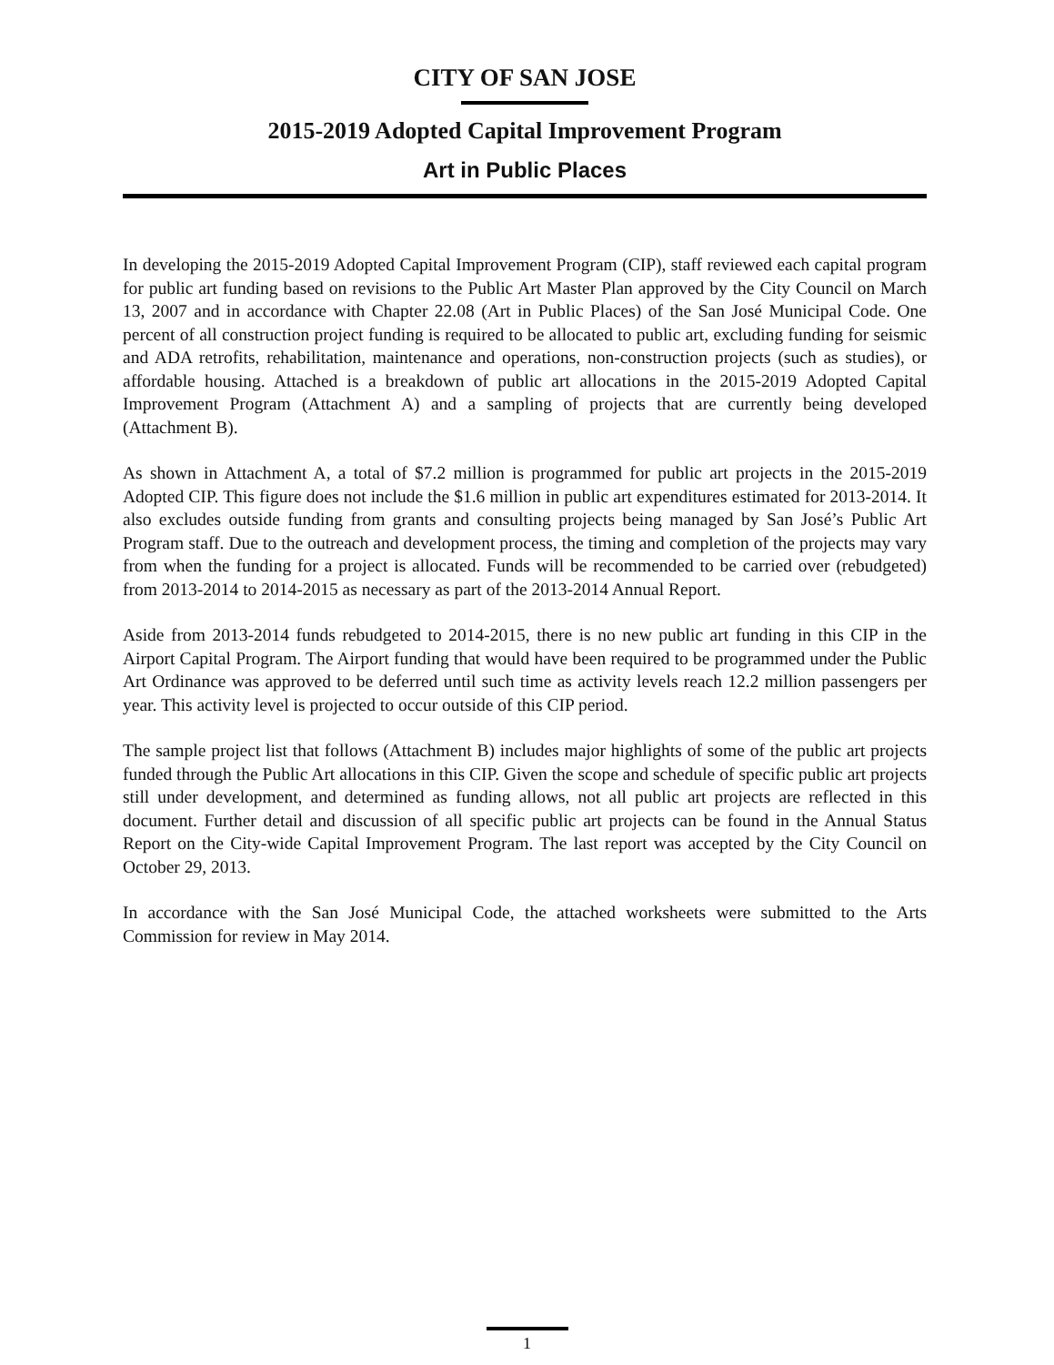CITY OF SAN JOSE
2015-2019 Adopted Capital Improvement Program
Art in Public Places
In developing the 2015-2019 Adopted Capital Improvement Program (CIP), staff reviewed each capital program for public art funding based on revisions to the Public Art Master Plan approved by the City Council on March 13, 2007 and in accordance with Chapter 22.08 (Art in Public Places) of the San José Municipal Code. One percent of all construction project funding is required to be allocated to public art, excluding funding for seismic and ADA retrofits, rehabilitation, maintenance and operations, non-construction projects (such as studies), or affordable housing. Attached is a breakdown of public art allocations in the 2015-2019 Adopted Capital Improvement Program (Attachment A) and a sampling of projects that are currently being developed (Attachment B).
As shown in Attachment A, a total of $7.2 million is programmed for public art projects in the 2015-2019 Adopted CIP. This figure does not include the $1.6 million in public art expenditures estimated for 2013-2014. It also excludes outside funding from grants and consulting projects being managed by San José’s Public Art Program staff. Due to the outreach and development process, the timing and completion of the projects may vary from when the funding for a project is allocated. Funds will be recommended to be carried over (rebudgeted) from 2013-2014 to 2014-2015 as necessary as part of the 2013-2014 Annual Report.
Aside from 2013-2014 funds rebudgeted to 2014-2015, there is no new public art funding in this CIP in the Airport Capital Program. The Airport funding that would have been required to be programmed under the Public Art Ordinance was approved to be deferred until such time as activity levels reach 12.2 million passengers per year. This activity level is projected to occur outside of this CIP period.
The sample project list that follows (Attachment B) includes major highlights of some of the public art projects funded through the Public Art allocations in this CIP. Given the scope and schedule of specific public art projects still under development, and determined as funding allows, not all public art projects are reflected in this document. Further detail and discussion of all specific public art projects can be found in the Annual Status Report on the City-wide Capital Improvement Program. The last report was accepted by the City Council on October 29, 2013.
In accordance with the San José Municipal Code, the attached worksheets were submitted to the Arts Commission for review in May 2014.
1